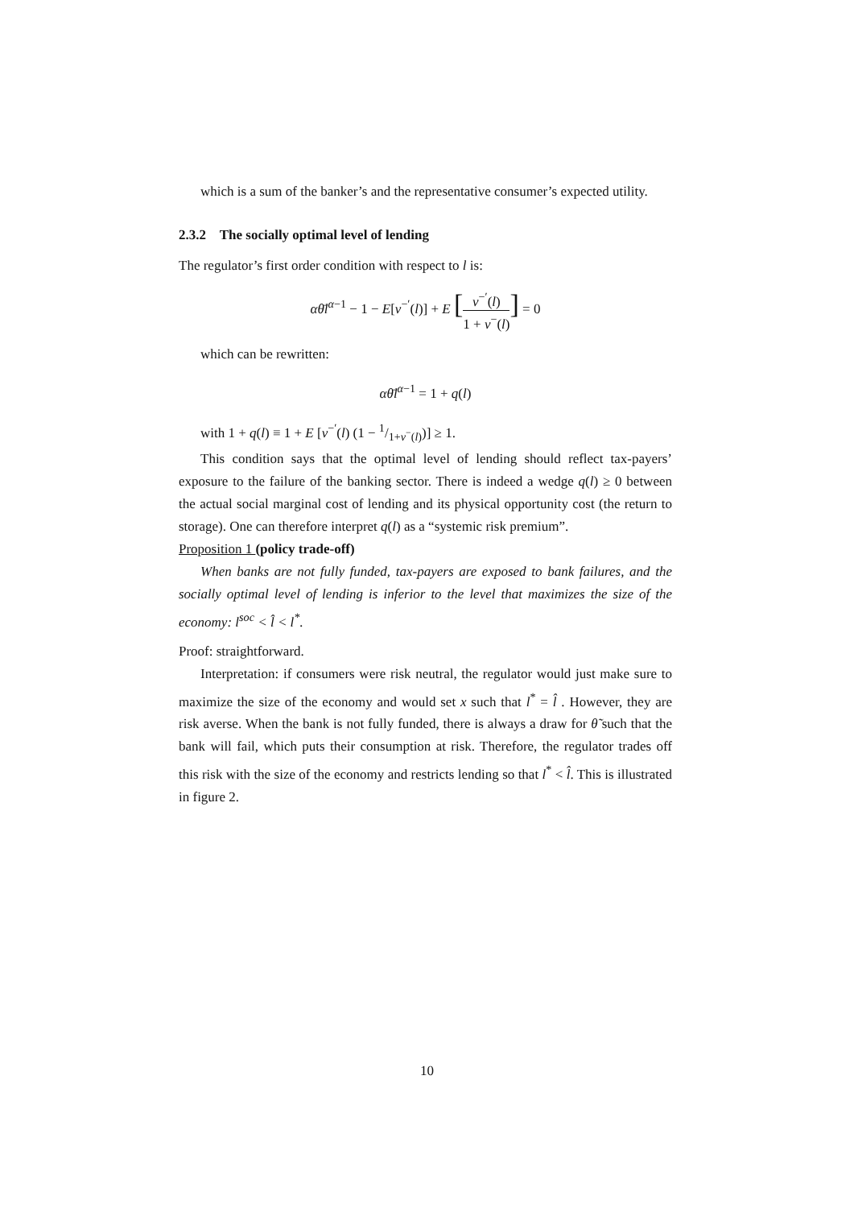which is a sum of the banker’s and the representative consumer’s expected utility.
2.3.2 The socially optimal level of lending
The regulator’s first order condition with respect to l is:
αθ̄l<sup>α−1</sup> − 1 − E[v<sup>−′</sup>(l)] + E [v<sup>−′</sup>(l) 1 + v<sup>−</sup>(l)] = 0
which can be rewritten:
αθ̄l<sup>α−1</sup> = 1 + q(l)
with 1 + q(l) ≡ 1 + E [v<sup>−′</sup>(l) (1 − 1/1+v<sup>−</sup>(l))] ≥ 1.
This condition says that the optimal level of lending should reflect tax-payers’ exposure to the failure of the banking sector. There is indeed a wedge q(l) ≥ 0 between the actual social marginal cost of lending and its physical opportunity cost (the return to storage). One can therefore interpret q(l) as a “systemic risk premium”.
Proposition 1 (policy trade-off)
When banks are not fully funded, tax-payers are exposed to bank failures, and the socially optimal level of lending is inferior to the level that maximizes the size of the economy: l<sup>soc</sup> < l̂ < l<sup>*</sup>.
Proof: straightforward.
Interpretation: if consumers were risk neutral, the regulator would just make sure to maximize the size of the economy and would set x such that l<sup>*</sup> = l̂ . However, they are risk averse. When the bank is not fully funded, there is always a draw for θ̃ such that the bank will fail, which puts their consumption at risk. Therefore, the regulator trades off this risk with the size of the economy and restricts lending so that l<sup>*</sup> < l̂. This is illustrated in figure 2.
10